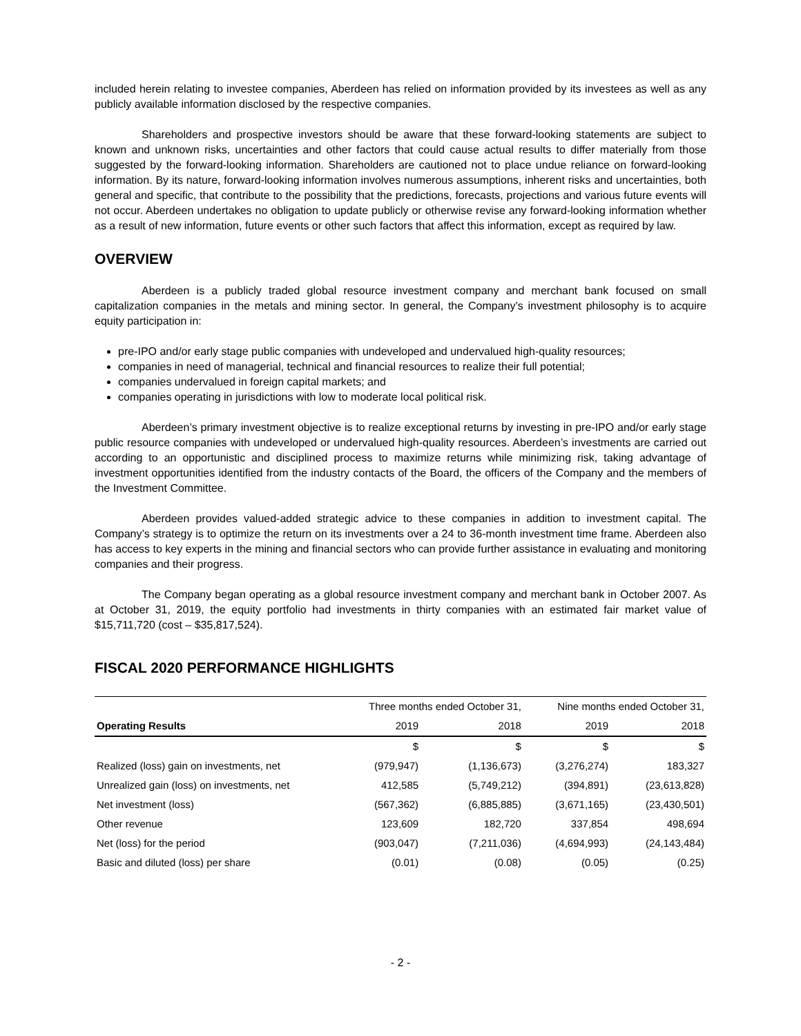included herein relating to investee companies, Aberdeen has relied on information provided by its investees as well as any publicly available information disclosed by the respective companies.
Shareholders and prospective investors should be aware that these forward-looking statements are subject to known and unknown risks, uncertainties and other factors that could cause actual results to differ materially from those suggested by the forward-looking information. Shareholders are cautioned not to place undue reliance on forward-looking information. By its nature, forward-looking information involves numerous assumptions, inherent risks and uncertainties, both general and specific, that contribute to the possibility that the predictions, forecasts, projections and various future events will not occur. Aberdeen undertakes no obligation to update publicly or otherwise revise any forward-looking information whether as a result of new information, future events or other such factors that affect this information, except as required by law.
OVERVIEW
Aberdeen is a publicly traded global resource investment company and merchant bank focused on small capitalization companies in the metals and mining sector. In general, the Company’s investment philosophy is to acquire equity participation in:
pre-IPO and/or early stage public companies with undeveloped and undervalued high-quality resources;
companies in need of managerial, technical and financial resources to realize their full potential;
companies undervalued in foreign capital markets; and
companies operating in jurisdictions with low to moderate local political risk.
Aberdeen’s primary investment objective is to realize exceptional returns by investing in pre-IPO and/or early stage public resource companies with undeveloped or undervalued high-quality resources. Aberdeen’s investments are carried out according to an opportunistic and disciplined process to maximize returns while minimizing risk, taking advantage of investment opportunities identified from the industry contacts of the Board, the officers of the Company and the members of the Investment Committee.
Aberdeen provides valued-added strategic advice to these companies in addition to investment capital. The Company’s strategy is to optimize the return on its investments over a 24 to 36-month investment time frame. Aberdeen also has access to key experts in the mining and financial sectors who can provide further assistance in evaluating and monitoring companies and their progress.
The Company began operating as a global resource investment company and merchant bank in October 2007. As at October 31, 2019, the equity portfolio had investments in thirty companies with an estimated fair market value of $15,711,720 (cost – $35,817,524).
FISCAL 2020 PERFORMANCE HIGHLIGHTS
| | Three months ended October 31, | | Nine months ended October 31, | |
| Operating Results | 2019 | 2018 | 2019 | 2018 |
| | $ | $ | $ | $ |
| Realized (loss) gain on investments, net | (979,947) | (1,136,673) | (3,276,274) | 183,327 |
| Unrealized gain (loss) on investments, net | 412,585 | (5,749,212) | (394,891) | (23,613,828) |
| Net investment (loss) | (567,362) | (6,885,885) | (3,671,165) | (23,430,501) |
| Other revenue | 123,609 | 182,720 | 337,854 | 498,694 |
| Net (loss) for the period | (903,047) | (7,211,036) | (4,694,993) | (24,143,484) |
| Basic and diluted (loss) per share | (0.01) | (0.08) | (0.05) | (0.25) |
- 2 -